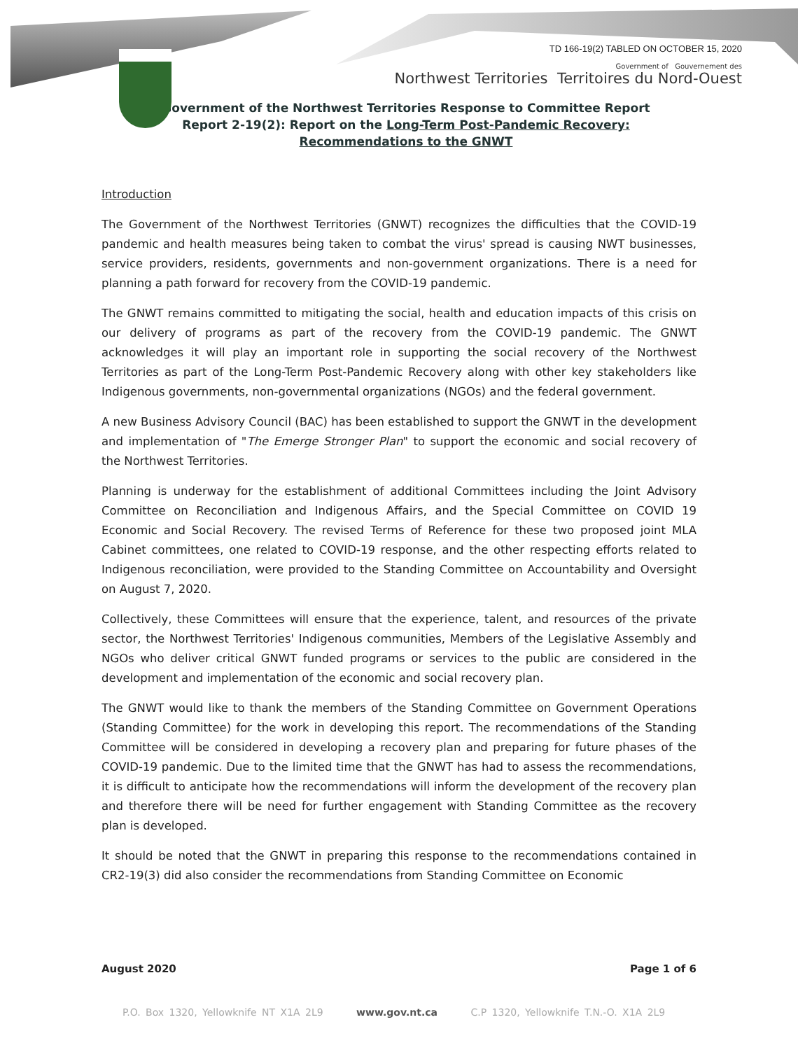TD 166-19(2) TABLED ON OCTOBER 15, 2020
Government of Gouvernement des
Northwest Territories Territoires du Nord-Ouest
Government of the Northwest Territories Response to Committee Report Report 2-19(2): Report on the Long-Term Post-Pandemic Recovery: Recommendations to the GNWT
Introduction
The Government of the Northwest Territories (GNWT) recognizes the difficulties that the COVID-19 pandemic and health measures being taken to combat the virus' spread is causing NWT businesses, service providers, residents, governments and non-government organizations. There is a need for planning a path forward for recovery from the COVID-19 pandemic.
The GNWT remains committed to mitigating the social, health and education impacts of this crisis on our delivery of programs as part of the recovery from the COVID-19 pandemic. The GNWT acknowledges it will play an important role in supporting the social recovery of the Northwest Territories as part of the Long-Term Post-Pandemic Recovery along with other key stakeholders like Indigenous governments, non-governmental organizations (NGOs) and the federal government.
A new Business Advisory Council (BAC) has been established to support the GNWT in the development and implementation of "The Emerge Stronger Plan" to support the economic and social recovery of the Northwest Territories.
Planning is underway for the establishment of additional Committees including the Joint Advisory Committee on Reconciliation and Indigenous Affairs, and the Special Committee on COVID 19 Economic and Social Recovery. The revised Terms of Reference for these two proposed joint MLA Cabinet committees, one related to COVID-19 response, and the other respecting efforts related to Indigenous reconciliation, were provided to the Standing Committee on Accountability and Oversight on August 7, 2020.
Collectively, these Committees will ensure that the experience, talent, and resources of the private sector, the Northwest Territories' Indigenous communities, Members of the Legislative Assembly and NGOs who deliver critical GNWT funded programs or services to the public are considered in the development and implementation of the economic and social recovery plan.
The GNWT would like to thank the members of the Standing Committee on Government Operations (Standing Committee) for the work in developing this report. The recommendations of the Standing Committee will be considered in developing a recovery plan and preparing for future phases of the COVID-19 pandemic. Due to the limited time that the GNWT has had to assess the recommendations, it is difficult to anticipate how the recommendations will inform the development of the recovery plan and therefore there will be need for further engagement with Standing Committee as the recovery plan is developed.
It should be noted that the GNWT in preparing this response to the recommendations contained in CR2-19(3) did also consider the recommendations from Standing Committee on Economic
August 2020 Page 1 of 6
P.O. Box 1320, Yellowknife NT X1A 2L9 www.gov.nt.ca C.P 1320, Yellowknife T.N.-O. X1A 2L9